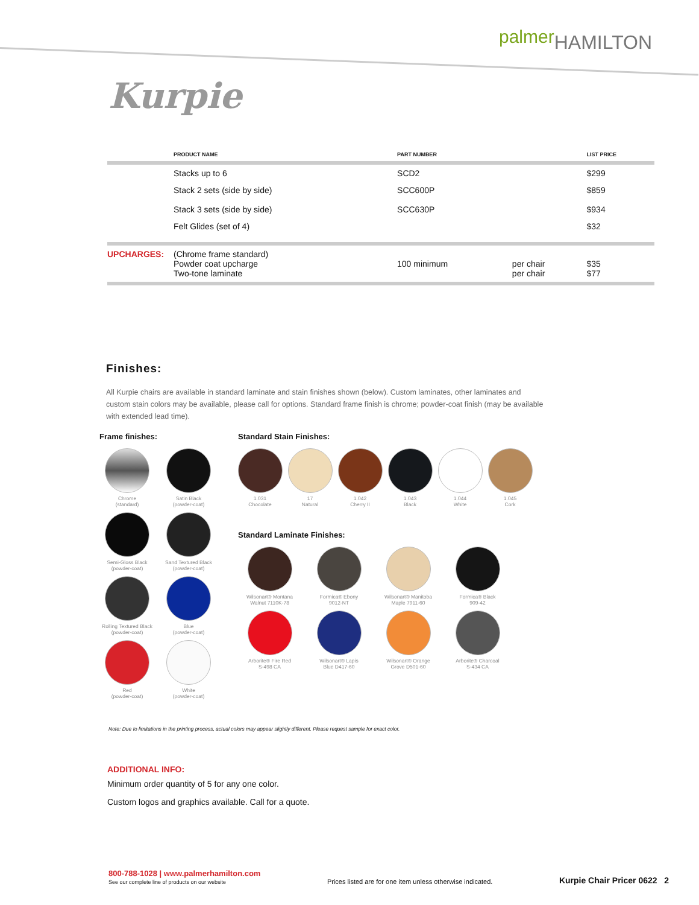palmerHAMILTON
Kurpie
| | PRODUCT NAME | PART NUMBER | | LIST PRICE |
| --- | --- | --- | --- | --- |
| | Stacks up to 6 | SCD2 | | $299 |
| | Stack 2 sets (side by side) Stack 3 sets (side by side) | SCC600P SCC630P | | $859 $934 |
| | Felt Glides (set of 4) | | | $32 |
| UPCHARGES: | (Chrome frame standard) Powder coat upcharge Two-tone laminate | 100 minimum | per chair per chair | $35 $77 |
Finishes:
All Kurpie chairs are available in standard laminate and stain finishes shown (below). Custom laminates, other laminates and custom stain colors may be available, please call for options. Standard frame finish is chrome; powder-coat finish (may be available with extended lead time).
Frame finishes:
Chrome
(standard)
Satin Black
(powder-coat)
Semi-Gloss Black
(powder-coat)
Sand Textured Black
(powder-coat)
Rolling Textured Black
(powder-coat)
Blue
(powder-coat)
Red
(powder-coat)
White
(powder-coat)
Standard Stain Finishes:
1.031
Chocolate
17
Natural
1.042
Cherry II
1.043
Black
1.044
White
1.045
Cork
Standard Laminate Finishes:
Wilsonart® Montana
Walnut 7110K-78
Formica® Ebony
9012-NT
Wilsonart® Manitoba
Maple 7911-60
Formica® Black
909-42
Arborite® Fire Red
S-498 CA
Wilsonart® Lapis
Blue D417-60
Wilsonart® Orange
Grove D501-60
Arborite® Charcoal
S-434 CA
Note: Due to limitations in the printing process, actual colors may appear slightly different. Please request sample for exact color.
ADDITIONAL INFO:
Minimum order quantity of 5 for any one color.
Custom logos and graphics available. Call for a quote.
800-788-1028 | www.palmerhamilton.com
See our complete line of products on our website
Prices listed are for one item unless otherwise indicated.
Kurpie Chair Pricer 0622 2